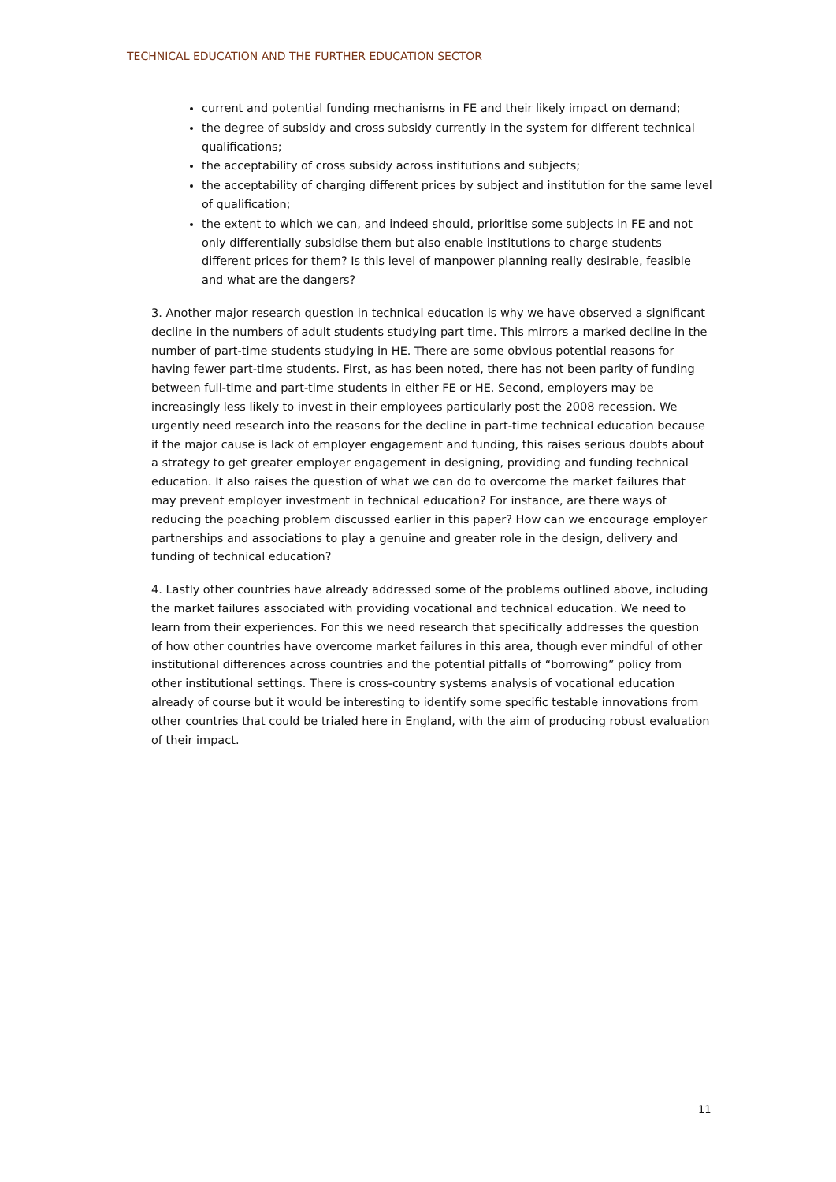TECHNICAL EDUCATION AND THE FURTHER EDUCATION SECTOR
current and potential funding mechanisms in FE and their likely impact on demand;
the degree of subsidy and cross subsidy currently in the system for different technical qualifications;
the acceptability of cross subsidy across institutions and subjects;
the acceptability of charging different prices by subject and institution for the same level of qualification;
the extent to which we can, and indeed should, prioritise some subjects in FE and not only differentially subsidise them but also enable institutions to charge students different prices for them? Is this level of manpower planning really desirable, feasible and what are the dangers?
3. Another major research question in technical education is why we have observed a significant decline in the numbers of adult students studying part time. This mirrors a marked decline in the number of part-time students studying in HE. There are some obvious potential reasons for having fewer part-time students. First, as has been noted, there has not been parity of funding between full-time and part-time students in either FE or HE. Second, employers may be increasingly less likely to invest in their employees particularly post the 2008 recession. We urgently need research into the reasons for the decline in part-time technical education because if the major cause is lack of employer engagement and funding, this raises serious doubts about a strategy to get greater employer engagement in designing, providing and funding technical education. It also raises the question of what we can do to overcome the market failures that may prevent employer investment in technical education? For instance, are there ways of reducing the poaching problem discussed earlier in this paper? How can we encourage employer partnerships and associations to play a genuine and greater role in the design, delivery and funding of technical education?
4. Lastly other countries have already addressed some of the problems outlined above, including the market failures associated with providing vocational and technical education. We need to learn from their experiences. For this we need research that specifically addresses the question of how other countries have overcome market failures in this area, though ever mindful of other institutional differences across countries and the potential pitfalls of “borrowing” policy from other institutional settings. There is cross-country systems analysis of vocational education already of course but it would be interesting to identify some specific testable innovations from other countries that could be trialed here in England, with the aim of producing robust evaluation of their impact.
11